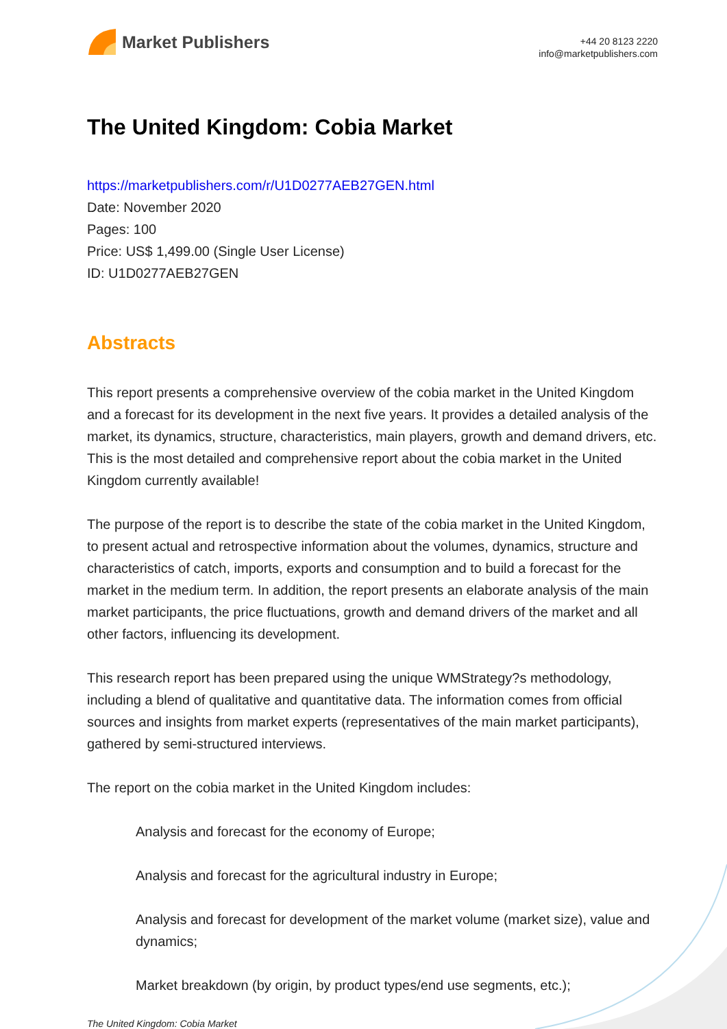Market Publishers
+44 20 8123 2220
info@marketpublishers.com
The United Kingdom: Cobia Market
https://marketpublishers.com/r/U1D0277AEB27GEN.html
Date: November 2020
Pages: 100
Price: US$ 1,499.00 (Single User License)
ID: U1D0277AEB27GEN
Abstracts
This report presents a comprehensive overview of the cobia market in the United Kingdom and a forecast for its development in the next five years. It provides a detailed analysis of the market, its dynamics, structure, characteristics, main players, growth and demand drivers, etc. This is the most detailed and comprehensive report about the cobia market in the United Kingdom currently available!
The purpose of the report is to describe the state of the cobia market in the United Kingdom, to present actual and retrospective information about the volumes, dynamics, structure and characteristics of catch, imports, exports and consumption and to build a forecast for the market in the medium term. In addition, the report presents an elaborate analysis of the main market participants, the price fluctuations, growth and demand drivers of the market and all other factors, influencing its development.
This research report has been prepared using the unique WMStrategy?s methodology, including a blend of qualitative and quantitative data. The information comes from official sources and insights from market experts (representatives of the main market participants), gathered by semi-structured interviews.
The report on the cobia market in the United Kingdom includes:
Analysis and forecast for the economy of Europe;
Analysis and forecast for the agricultural industry in Europe;
Analysis and forecast for development of the market volume (market size), value and dynamics;
Market breakdown (by origin, by product types/end use segments, etc.);
The United Kingdom: Cobia Market